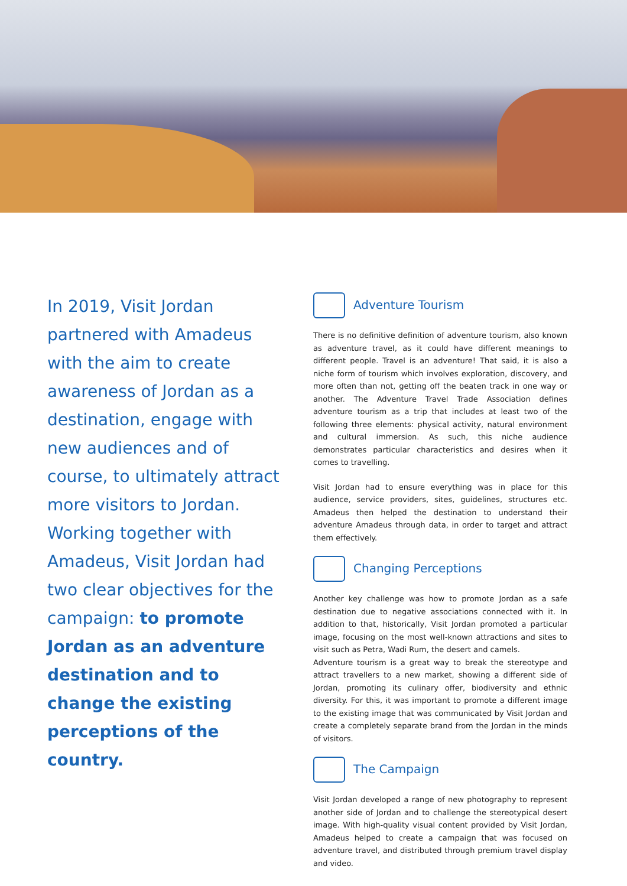In 2019, Visit Jordan partnered with Amadeus with the aim to create awareness of Jordan as a destination, engage with new audiences and of course, to ultimately attract more visitors to Jordan. Working together with Amadeus, Visit Jordan had two clear objectives for the campaign: to promote Jordan as an adventure destination and to change the existing perceptions of the country.
Adventure Tourism
There is no definitive definition of adventure tourism, also known as adventure travel, as it could have different meanings to different people. Travel is an adventure! That said, it is also a niche form of tourism which involves exploration, discovery, and more often than not, getting off the beaten track in one way or another. The Adventure Travel Trade Association defines adventure tourism as a trip that includes at least two of the following three elements: physical activity, natural environment and cultural immersion. As such, this niche audience demonstrates particular characteristics and desires when it comes to travelling.
Visit Jordan had to ensure everything was in place for this audience, service providers, sites, guidelines, structures etc. Amadeus then helped the destination to understand their adventure Amadeus through data, in order to target and attract them effectively.
Changing Perceptions
Another key challenge was how to promote Jordan as a safe destination due to negative associations connected with it. In addition to that, historically, Visit Jordan promoted a particular image, focusing on the most well-known attractions and sites to visit such as Petra, Wadi Rum, the desert and camels.
Adventure tourism is a great way to break the stereotype and attract travellers to a new market, showing a different side of Jordan, promoting its culinary offer, biodiversity and ethnic diversity. For this, it was important to promote a different image to the existing image that was communicated by Visit Jordan and create a completely separate brand from the Jordan in the minds of visitors.
The Campaign
Visit Jordan developed a range of new photography to represent another side of Jordan and to challenge the stereotypical desert image. With high-quality visual content provided by Visit Jordan, Amadeus helped to create a campaign that was focused on adventure travel, and distributed through premium travel display and video.